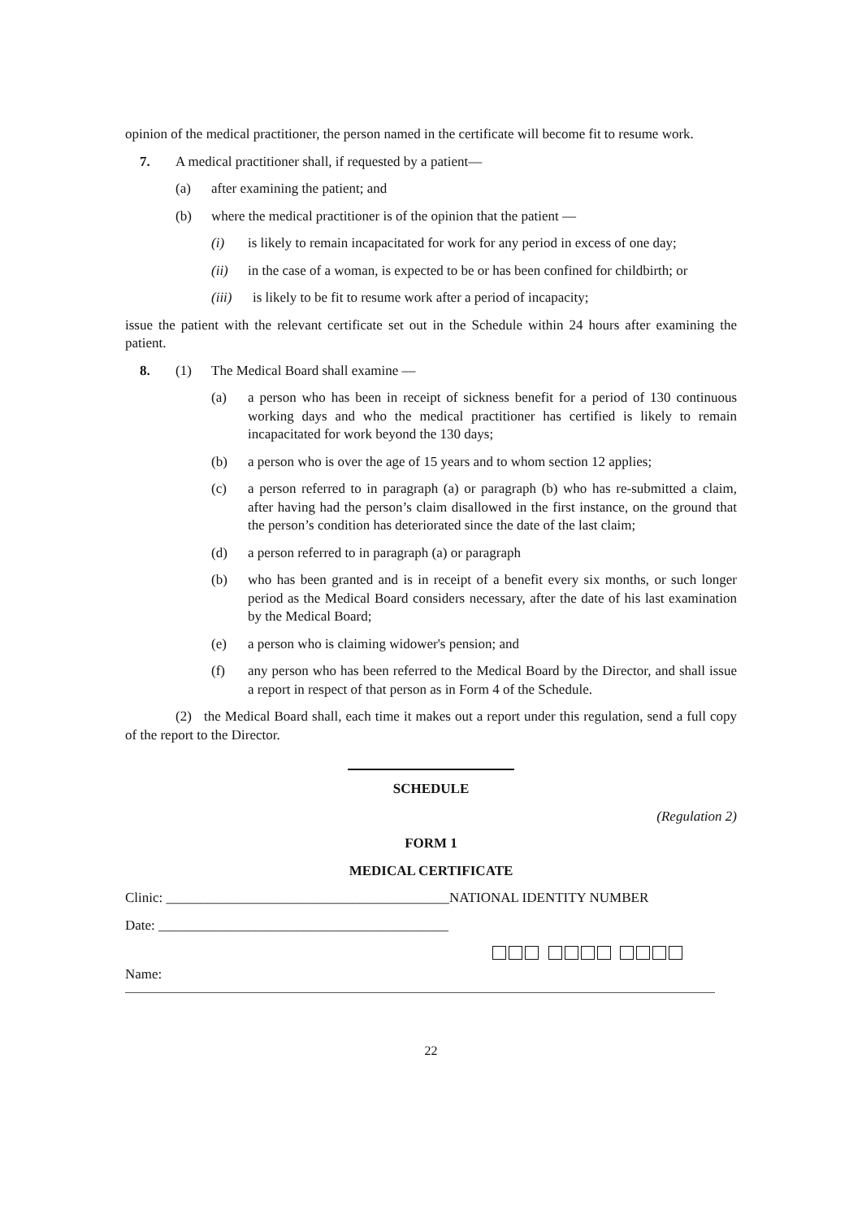opinion of the medical practitioner, the person named in the certificate will become fit to resume work.
7. A medical practitioner shall, if requested by a patient—
(a) after examining the patient; and
(b) where the medical practitioner is of the opinion that the patient —
(i) is likely to remain incapacitated for work for any period in excess of one day;
(ii) in the case of a woman, is expected to be or has been confined for childbirth; or
(iii) is likely to be fit to resume work after a period of incapacity;
issue the patient with the relevant certificate set out in the Schedule within 24 hours after examining the patient.
8. (1) The Medical Board shall examine —
(a) a person who has been in receipt of sickness benefit for a period of 130 continuous working days and who the medical practitioner has certified is likely to remain incapacitated for work beyond the 130 days;
(b) a person who is over the age of 15 years and to whom section 12 applies;
(c) a person referred to in paragraph (a) or paragraph (b) who has re-submitted a claim, after having had the person’s claim disallowed in the first instance, on the ground that the person’s condition has deteriorated since the date of the last claim;
(d) a person referred to in paragraph (a) or paragraph
(b) who has been granted and is in receipt of a benefit every six months, or such longer period as the Medical Board considers necessary, after the date of his last examination by the Medical Board;
(e) a person who is claiming widower's pension; and
(f) any person who has been referred to the Medical Board by the Director, and shall issue a report in respect of that person as in Form 4 of the Schedule.
(2) the Medical Board shall, each time it makes out a report under this regulation, send a full copy of the report to the Director.
SCHEDULE
(Regulation 2)
FORM 1
MEDICAL CERTIFICATE
Clinic: _________________________________________NATIONAL IDENTITY NUMBER
Date: __________________________________________
Name:
22